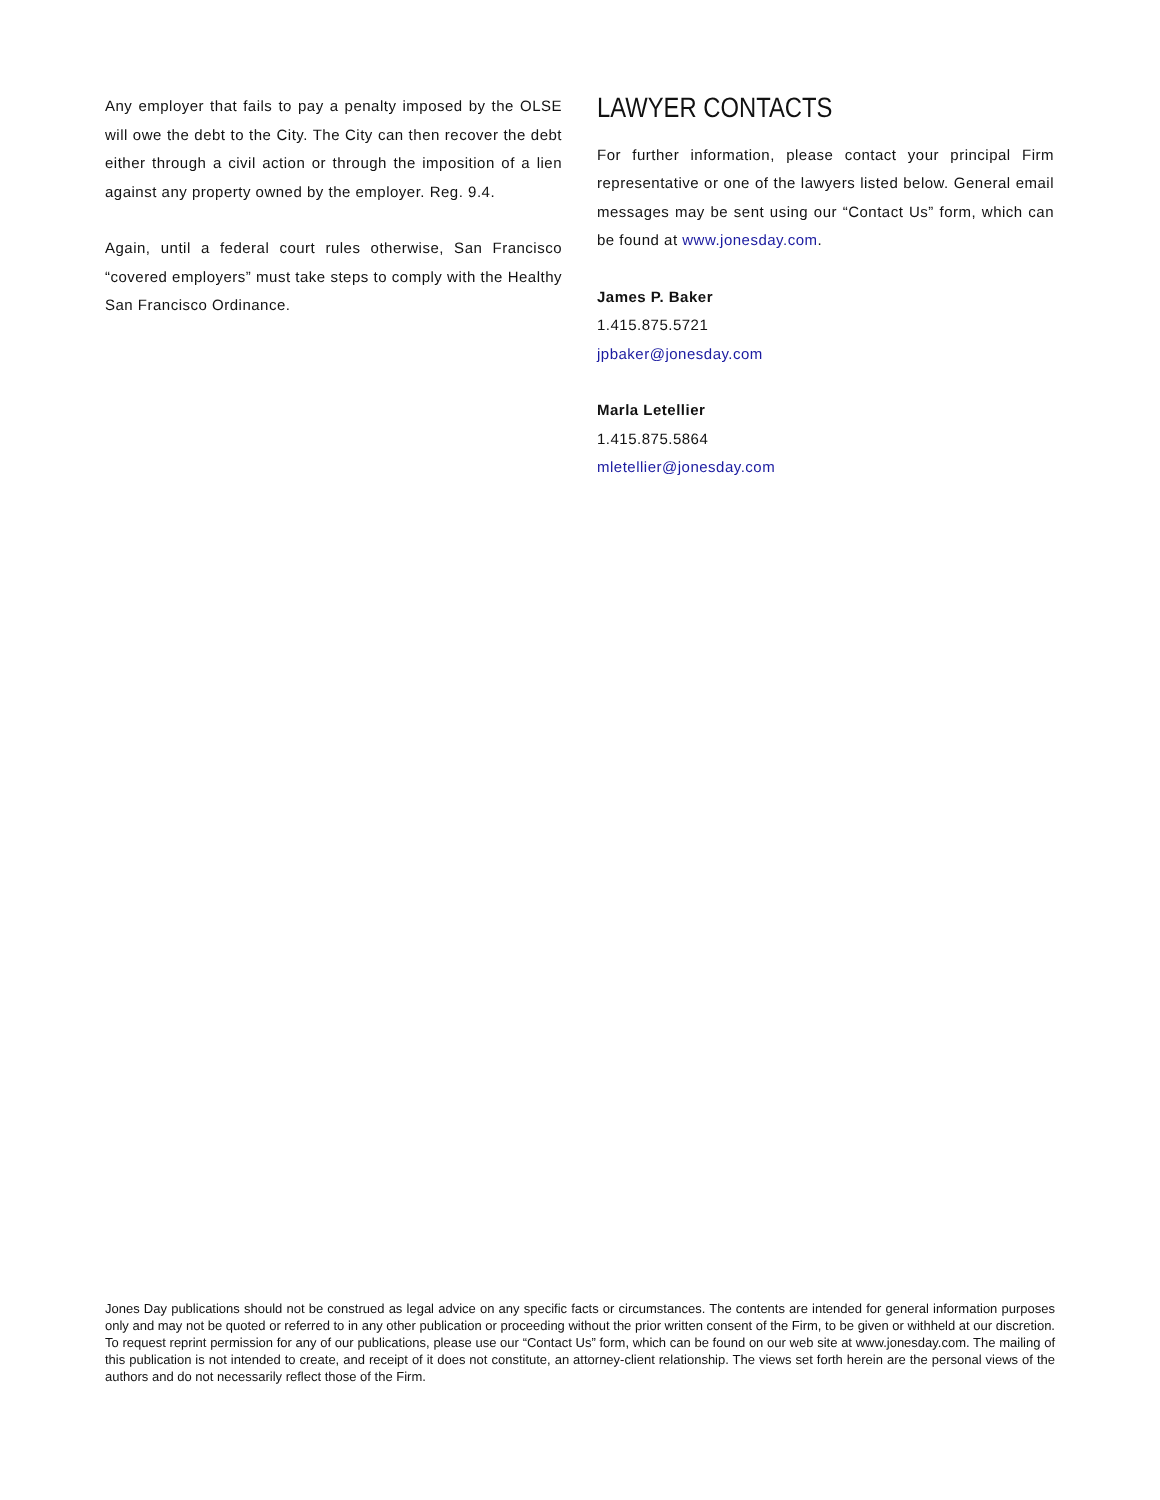Any employer that fails to pay a penalty imposed by the OLSE will owe the debt to the City. The City can then recover the debt either through a civil action or through the imposition of a lien against any property owned by the employer. Reg. 9.4.
Again, until a federal court rules otherwise, San Francisco “covered employers” must take steps to comply with the Healthy San Francisco Ordinance.
LAWYER CONTACTS
For further information, please contact your principal Firm representative or one of the lawyers listed below. General email messages may be sent using our “Contact Us” form, which can be found at www.jonesday.com.
James P. Baker
1.415.875.5721
jpbaker@jonesday.com
Marla Letellier
1.415.875.5864
mletellier@jonesday.com
Jones Day publications should not be construed as legal advice on any specific facts or circumstances. The contents are intended for general information purposes only and may not be quoted or referred to in any other publication or proceeding without the prior written consent of the Firm, to be given or withheld at our discretion. To request reprint permission for any of our publications, please use our “Contact Us” form, which can be found on our web site at www.jonesday.com. The mailing of this publication is not intended to create, and receipt of it does not constitute, an attorney-client relationship. The views set forth herein are the personal views of the authors and do not necessarily reflect those of the Firm.